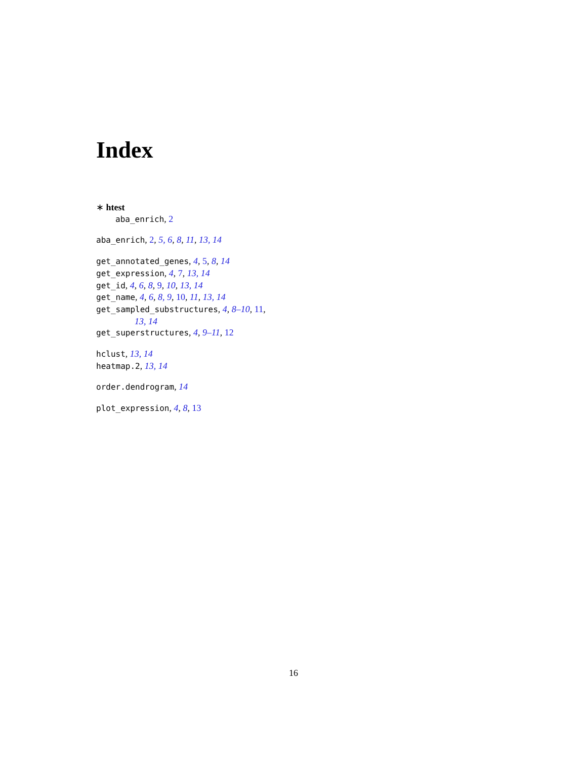Index
∗ htest
aba_enrich, 2
aba_enrich, 2, 5, 6, 8, 11, 13, 14
get_annotated_genes, 4, 5, 8, 14
get_expression, 4, 7, 13, 14
get_id, 4, 6, 8, 9, 10, 13, 14
get_name, 4, 6, 8, 9, 10, 11, 13, 14
get_sampled_substructures, 4, 8–10, 11,
13, 14
get_superstructures, 4, 9–11, 12
hclust, 13, 14
heatmap.2, 13, 14
order.dendrogram, 14
plot_expression, 4, 8, 13
16